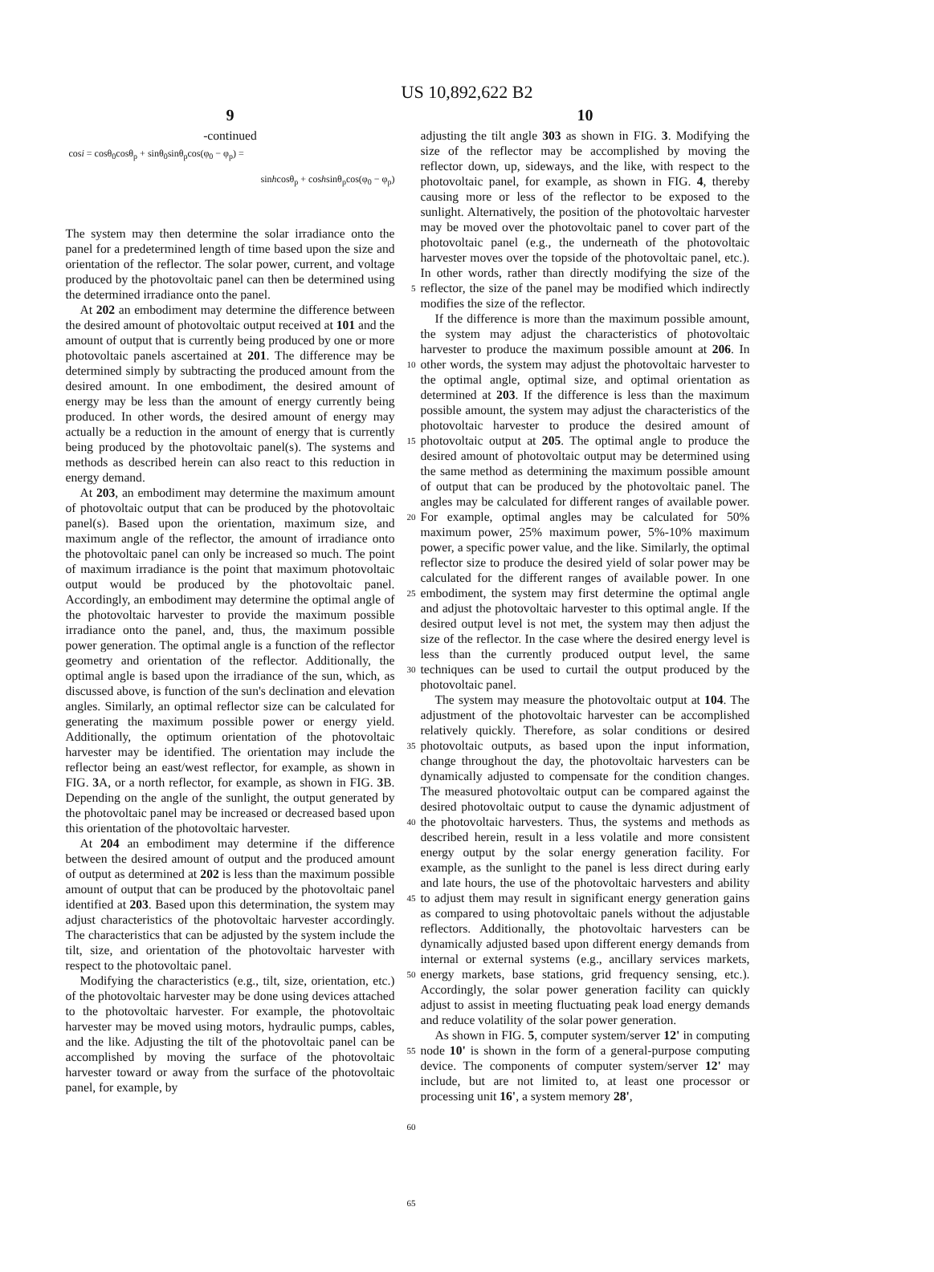US 10,892,622 B2
9
-continued
cosi = cosθ<sub>0</sub>cosθ<sub>p</sub> + sinθ<sub>0</sub>sinθ<sub>p</sub>cos(φ<sub>0</sub> − φ<sub>p</sub>) =
sinhcosθ<sub>p</sub> + coshsinθ<sub>p</sub>cos(φ<sub>0</sub> − φ<sub>p</sub>)
The system may then determine the solar irradiance onto the panel for a predetermined length of time based upon the size and orientation of the reflector. The solar power, current, and voltage produced by the photovoltaic panel can then be determined using the determined irradiance onto the panel.
At 202 an embodiment may determine the difference between the desired amount of photovoltaic output received at 101 and the amount of output that is currently being produced by one or more photovoltaic panels ascertained at 201. The difference may be determined simply by subtracting the produced amount from the desired amount. In one embodiment, the desired amount of energy may be less than the amount of energy currently being produced. In other words, the desired amount of energy may actually be a reduction in the amount of energy that is currently being produced by the photovoltaic panel(s). The systems and methods as described herein can also react to this reduction in energy demand.
At 203, an embodiment may determine the maximum amount of photovoltaic output that can be produced by the photovoltaic panel(s). Based upon the orientation, maximum size, and maximum angle of the reflector, the amount of irradiance onto the photovoltaic panel can only be increased so much. The point of maximum irradiance is the point that maximum photovoltaic output would be produced by the photovoltaic panel. Accordingly, an embodiment may determine the optimal angle of the photovoltaic harvester to provide the maximum possible irradiance onto the panel, and, thus, the maximum possible power generation. The optimal angle is a function of the reflector geometry and orientation of the reflector. Additionally, the optimal angle is based upon the irradiance of the sun, which, as discussed above, is function of the sun's declination and elevation angles. Similarly, an optimal reflector size can be calculated for generating the maximum possible power or energy yield. Additionally, the optimum orientation of the photovoltaic harvester may be identified. The orientation may include the reflector being an east/west reflector, for example, as shown in FIG. 3 A, or a north reflector, for example, as shown in FIG. 3 B. Depending on the angle of the sunlight, the output generated by the photovoltaic panel may be increased or decreased based upon this orientation of the photovoltaic harvester.
At 204 an embodiment may determine if the difference between the desired amount of output and the produced amount of output as determined at 202 is less than the maximum possible amount of output that can be produced by the photovoltaic panel identified at 203. Based upon this determination, the system may adjust characteristics of the photovoltaic harvester accordingly. The characteristics that can be adjusted by the system include the tilt, size, and orientation of the photovoltaic harvester with respect to the photovoltaic panel.
Modifying the characteristics (e.g., tilt, size, orientation, etc.) of the photovoltaic harvester may be done using devices attached to the photovoltaic harvester. For example, the photovoltaic harvester may be moved using motors, hydraulic pumps, cables, and the like. Adjusting the tilt of the photovoltaic panel can be accomplished by moving the surface of the photovoltaic harvester toward or away from the surface of the photovoltaic panel, for example, by
5
10
15
20
25
30
35
40
45
50
55
60
65
10
adjusting the tilt angle 303 as shown in FIG. 3. Modifying the size of the reflector may be accomplished by moving the reflector down, up, sideways, and the like, with respect to the photovoltaic panel, for example, as shown in FIG. 4, thereby causing more or less of the reflector to be exposed to the sunlight. Alternatively, the position of the photovoltaic harvester may be moved over the photovoltaic panel to cover part of the photovoltaic panel (e.g., the underneath of the photovoltaic harvester moves over the topside of the photovoltaic panel, etc.). In other words, rather than directly modifying the size of the reflector, the size of the panel may be modified which indirectly modifies the size of the reflector.
If the difference is more than the maximum possible amount, the system may adjust the characteristics of photovoltaic harvester to produce the maximum possible amount at 206. In other words, the system may adjust the photovoltaic harvester to the optimal angle, optimal size, and optimal orientation as determined at 203. If the difference is less than the maximum possible amount, the system may adjust the characteristics of the photovoltaic harvester to produce the desired amount of photovoltaic output at 205. The optimal angle to produce the desired amount of photovoltaic output may be determined using the same method as determining the maximum possible amount of output that can be produced by the photovoltaic panel. The angles may be calculated for different ranges of available power. For example, optimal angles may be calculated for 50% maximum power, 25% maximum power, 5%-10% maximum power, a specific power value, and the like. Similarly, the optimal reflector size to produce the desired yield of solar power may be calculated for the different ranges of available power. In one embodiment, the system may first determine the optimal angle and adjust the photovoltaic harvester to this optimal angle. If the desired output level is not met, the system may then adjust the size of the reflector. In the case where the desired energy level is less than the currently produced output level, the same techniques can be used to curtail the output produced by the photovoltaic panel.
The system may measure the photovoltaic output at 104. The adjustment of the photovoltaic harvester can be accomplished relatively quickly. Therefore, as solar conditions or desired photovoltaic outputs, as based upon the input information, change throughout the day, the photovoltaic harvesters can be dynamically adjusted to compensate for the condition changes. The measured photovoltaic output can be compared against the desired photovoltaic output to cause the dynamic adjustment of the photovoltaic harvesters. Thus, the systems and methods as described herein, result in a less volatile and more consistent energy output by the solar energy generation facility. For example, as the sunlight to the panel is less direct during early and late hours, the use of the photovoltaic harvesters and ability to adjust them may result in significant energy generation gains as compared to using photovoltaic panels without the adjustable reflectors. Additionally, the photovoltaic harvesters can be dynamically adjusted based upon different energy demands from internal or external systems (e.g., ancillary services markets, energy markets, base stations, grid frequency sensing, etc.). Accordingly, the solar power generation facility can quickly adjust to assist in meeting fluctuating peak load energy demands and reduce volatility of the solar power generation.
As shown in FIG. 5, computer system/server 12' in computing node 10' is shown in the form of a general-purpose computing device. The components of computer system/server 12' may include, but are not limited to, at least one processor or processing unit 16', a system memory 28',